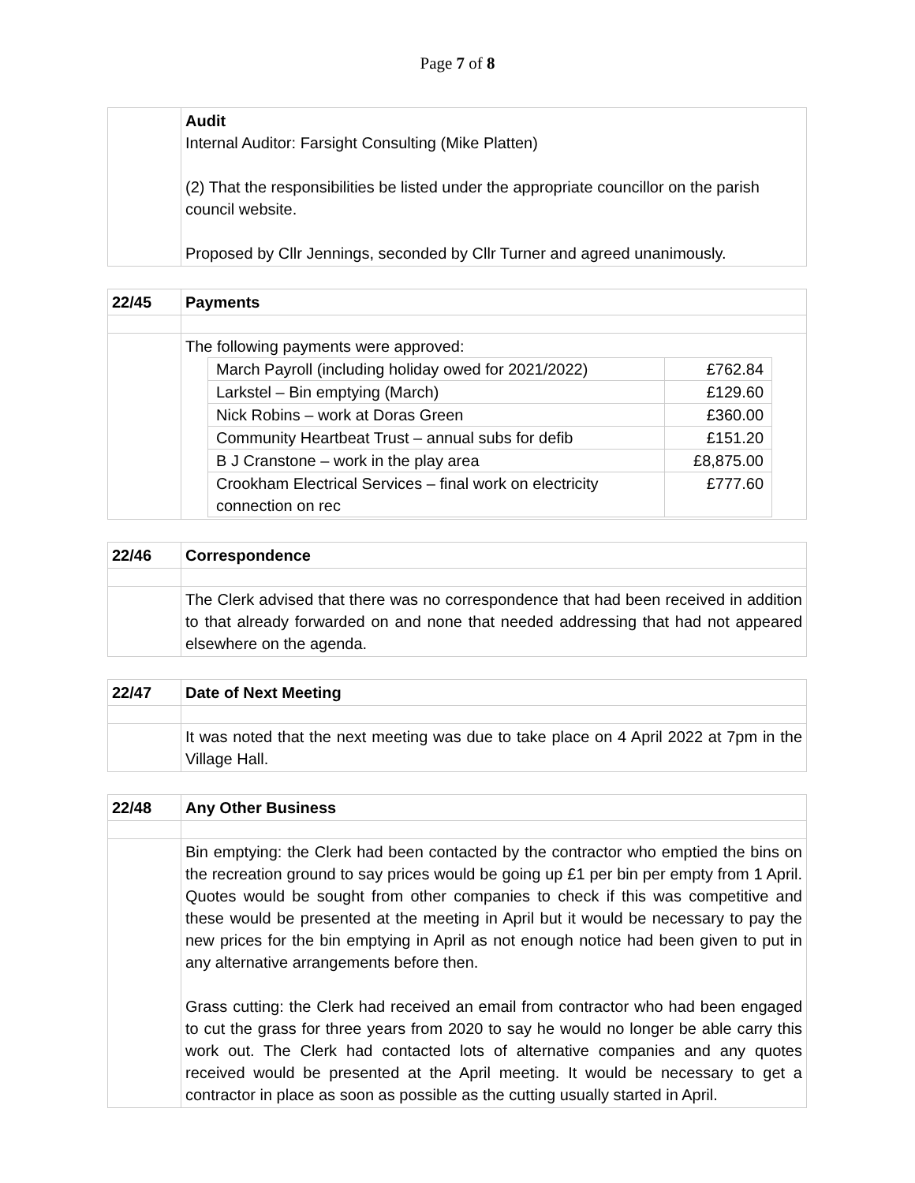Page 7 of 8
| | Audit Internal Auditor: Farsight Consulting (Mike Platten) (2) That the responsibilities be listed under the appropriate councillor on the parish council website. Proposed by Cllr Jennings, seconded by Cllr Turner and agreed unanimously. |
| 22/45 | Payments |
| | The following payments were approved: / March Payroll (including holiday owed for 2021/2022) / £762.84 / / Larkstel – Bin emptying (March) / £129.60 / / Nick Robins – work at Doras Green / £360.00 / / Community Heartbeat Trust – annual subs for defib / £151.20 / / B J Cranstone – work in the play area / £8,875.00 / / Crookham Electrical Services – final work on electricity connection on rec / £777.60 / |
| 22/46 | Correspondence |
| | The Clerk advised that there was no correspondence that had been received in addition to that already forwarded on and none that needed addressing that had not appeared elsewhere on the agenda. |
| 22/47 | Date of Next Meeting |
| | It was noted that the next meeting was due to take place on 4 April 2022 at 7pm in the Village Hall. |
| 22/48 | Any Other Business |
| | Bin emptying: the Clerk had been contacted by the contractor who emptied the bins on the recreation ground to say prices would be going up £1 per bin per empty from 1 April. Quotes would be sought from other companies to check if this was competitive and these would be presented at the meeting in April but it would be necessary to pay the new prices for the bin emptying in April as not enough notice had been given to put in any alternative arrangements before then. Grass cutting: the Clerk had received an email from contractor who had been engaged to cut the grass for three years from 2020 to say he would no longer be able carry this work out. The Clerk had contacted lots of alternative companies and any quotes received would be presented at the April meeting. It would be necessary to get a contractor in place as soon as possible as the cutting usually started in April. |